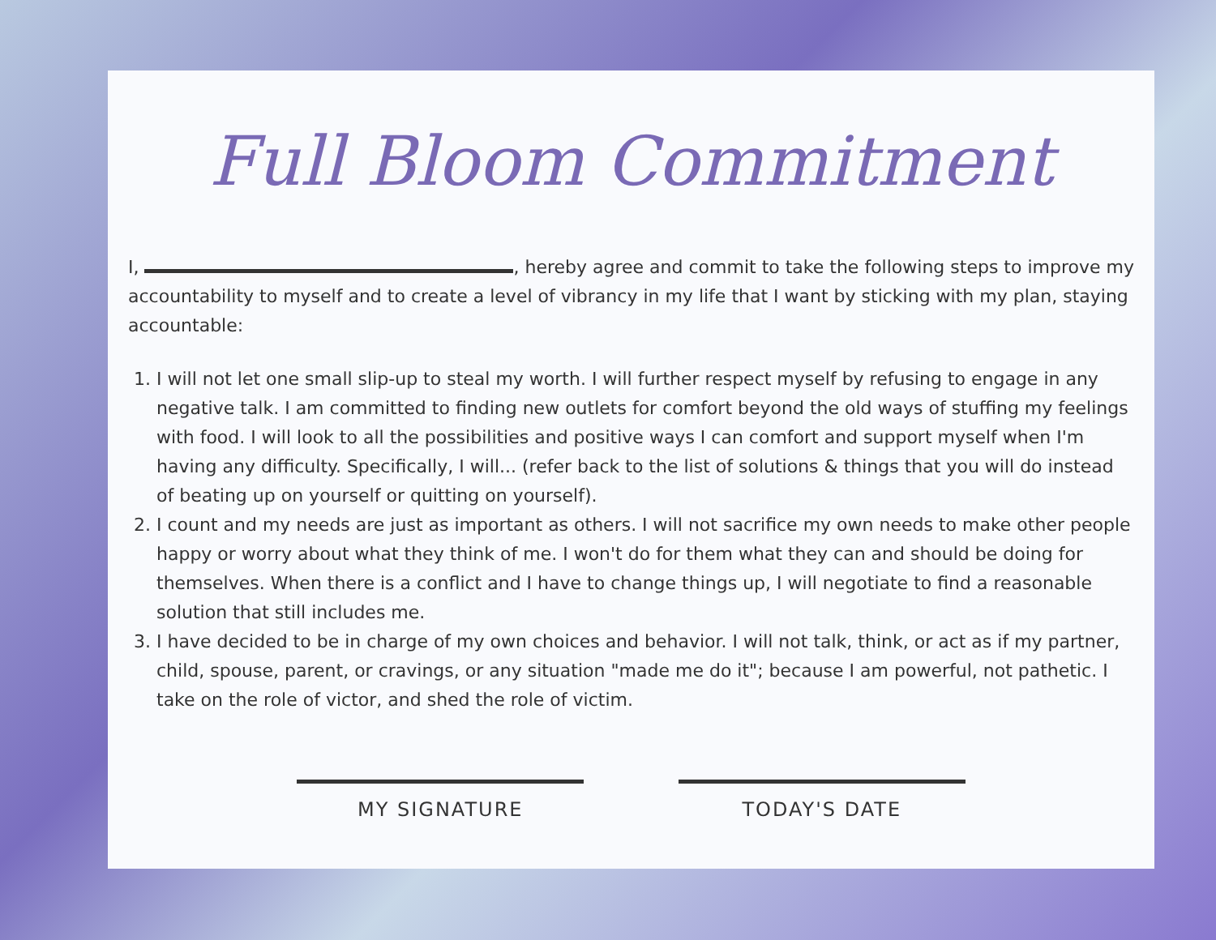Full Bloom Commitment
I, , hereby agree and commit to take the following steps to improve my accountability to myself and to create a level of vibrancy in my life that I want by sticking with my plan, staying accountable:
1. I will not let one small slip-up to steal my worth. I will further respect myself by refusing to engage in any negative talk. I am committed to finding new outlets for comfort beyond the old ways of stuffing my feelings with food. I will look to all the possibilities and positive ways I can comfort and support myself when I'm having any difficulty. Specifically, I will... (refer back to the list of solutions & things that you will do instead of beating up on yourself or quitting on yourself).
2. I count and my needs are just as important as others. I will not sacrifice my own needs to make other people happy or worry about what they think of me. I won't do for them what they can and should be doing for themselves. When there is a conflict and I have to change things up, I will negotiate to find a reasonable solution that still includes me.
3. I have decided to be in charge of my own choices and behavior. I will not talk, think, or act as if my partner, child, spouse, parent, or cravings, or any situation "made me do it"; because I am powerful, not pathetic. I take on the role of victor, and shed the role of victim.
MY SIGNATURE TODAY'S DATE